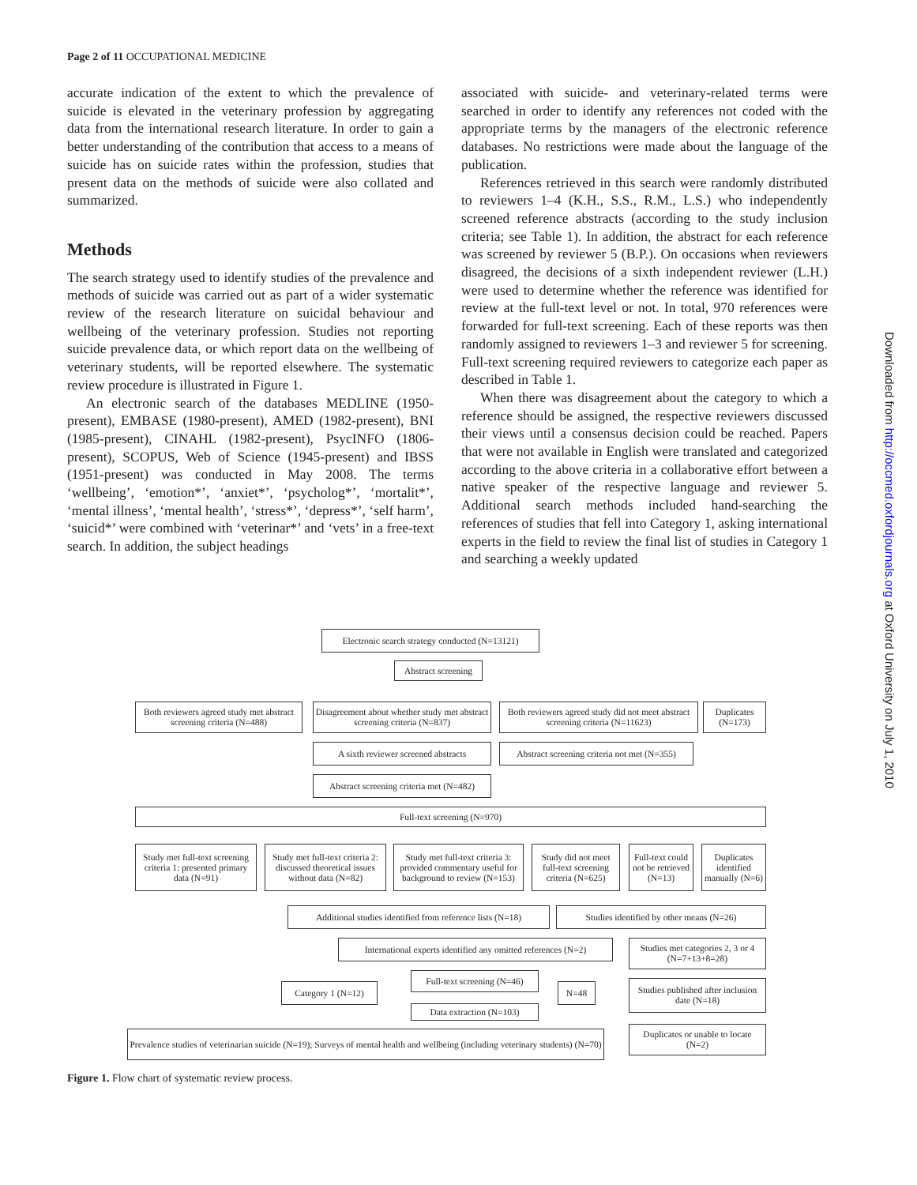Page 2 of 11 OCCUPATIONAL MEDICINE
accurate indication of the extent to which the prevalence of suicide is elevated in the veterinary profession by aggregating data from the international research literature. In order to gain a better understanding of the contribution that access to a means of suicide has on suicide rates within the profession, studies that present data on the methods of suicide were also collated and summarized.
Methods
The search strategy used to identify studies of the prevalence and methods of suicide was carried out as part of a wider systematic review of the research literature on suicidal behaviour and wellbeing of the veterinary profession. Studies not reporting suicide prevalence data, or which report data on the wellbeing of veterinary students, will be reported elsewhere. The systematic review procedure is illustrated in Figure 1.
An electronic search of the databases MEDLINE (1950-present), EMBASE (1980-present), AMED (1982-present), BNI (1985-present), CINAHL (1982-present), PsycINFO (1806-present), SCOPUS, Web of Science (1945-present) and IBSS (1951-present) was conducted in May 2008. The terms ‘wellbeing’, ‘emotion*’, ‘anxiet*’, ‘psycholog*’, ‘mortalit*’, ‘mental illness’, ‘mental health’, ‘stress*’, ‘depress*’, ‘self harm’, ‘suicid*’ were combined with ‘veterinar*’ and ‘vets’ in a free-text search. In addition, the subject headings
associated with suicide- and veterinary-related terms were searched in order to identify any references not coded with the appropriate terms by the managers of the electronic reference databases. No restrictions were made about the language of the publication.
References retrieved in this search were randomly distributed to reviewers 1–4 (K.H., S.S., R.M., L.S.) who independently screened reference abstracts (according to the study inclusion criteria; see Table 1). In addition, the abstract for each reference was screened by reviewer 5 (B.P.). On occasions when reviewers disagreed, the decisions of a sixth independent reviewer (L.H.) were used to determine whether the reference was identified for review at the full-text level or not. In total, 970 references were forwarded for full-text screening. Each of these reports was then randomly assigned to reviewers 1–3 and reviewer 5 for screening. Full-text screening required reviewers to categorize each paper as described in Table 1.
When there was disagreement about the category to which a reference should be assigned, the respective reviewers discussed their views until a consensus decision could be reached. Papers that were not available in English were translated and categorized according to the above criteria in a collaborative effort between a native speaker of the respective language and reviewer 5. Additional search methods included hand-searching the references of studies that fell into Category 1, asking international experts in the field to review the final list of studies in Category 1 and searching a weekly updated
Downloaded from http://occmed.oxfordjournals.org at Oxford University on July 1, 2010
Electronic search strategy conducted (N=13121)
Abstract screening
Both reviewers agreed study met abstract screening criteria (N=488)
Disagreement about whether study met abstract screening criteria (N=837)
Both reviewers agreed study did not meet abstract screening criteria (N=11623)
Duplicates (N=173)
A sixth reviewer screened abstracts
Abstract screening criteria not met (N=355)
Abstract screening criteria met (N=482)
Full-text screening (N=970)
Study met full-text screening criteria 1: presented primary data (N=91)
Study met full-text criteria 2: discussed theoretical issues without data (N=82)
Study met full-text criteria 3: provided commentary useful for background to review (N=153)
Study did not meet full-text screening criteria (N=625)
Full-text could not be retrieved (N=13)
Duplicates identified manually (N=6)
Additional studies identified from reference lists (N=18)
Studies identified by other means (N=26)
International experts identified any omitted references (N=2)
Studies met categories 2, 3 or 4 (N=7+13+8=28)
Full-text screening (N=46)
Category 1 (N=12) N=48
Studies published after inclusion date (N=18)
Data extraction (N=103)
Prevalence studies of veterinarian suicide (N=19); Surveys of mental health and wellbeing (including veterinary students) (N=70)
Duplicates or unable to locate (N=2)
Figure 1. Flow chart of systematic review process.